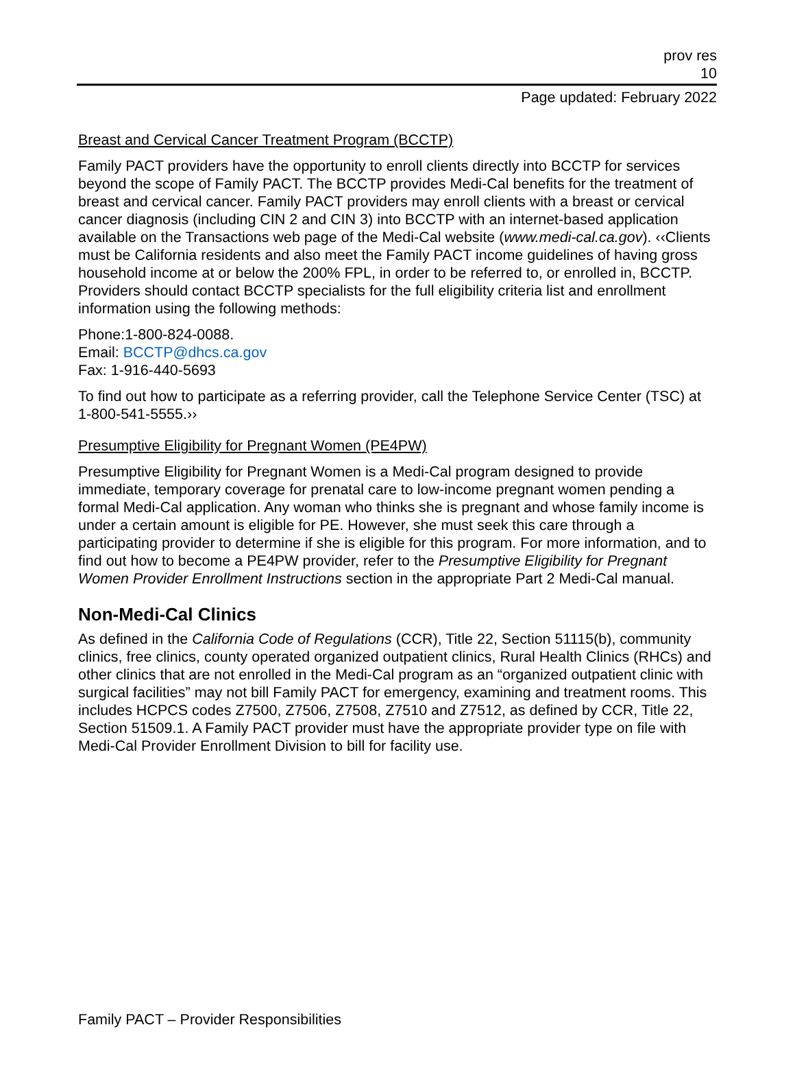prov res
10
Page updated: February 2022
Breast and Cervical Cancer Treatment Program (BCCTP)
Family PACT providers have the opportunity to enroll clients directly into BCCTP for services beyond the scope of Family PACT. The BCCTP provides Medi-Cal benefits for the treatment of breast and cervical cancer. Family PACT providers may enroll clients with a breast or cervical cancer diagnosis (including CIN 2 and CIN 3) into BCCTP with an internet-based application available on the Transactions web page of the Medi-Cal website (www.medi-cal.ca.gov). ‹‹Clients must be California residents and also meet the Family PACT income guidelines of having gross household income at or below the 200% FPL, in order to be referred to, or enrolled in, BCCTP. Providers should contact BCCTP specialists for the full eligibility criteria list and enrollment information using the following methods:
Phone:1-800-824-0088.
Email: BCCTP@dhcs.ca.gov
Fax: 1-916-440-5693
To find out how to participate as a referring provider, call the Telephone Service Center (TSC) at 1-800-541-5555.››
Presumptive Eligibility for Pregnant Women (PE4PW)
Presumptive Eligibility for Pregnant Women is a Medi-Cal program designed to provide immediate, temporary coverage for prenatal care to low-income pregnant women pending a formal Medi-Cal application. Any woman who thinks she is pregnant and whose family income is under a certain amount is eligible for PE. However, she must seek this care through a participating provider to determine if she is eligible for this program. For more information, and to find out how to become a PE4PW provider, refer to the Presumptive Eligibility for Pregnant Women Provider Enrollment Instructions section in the appropriate Part 2 Medi-Cal manual.
Non-Medi-Cal Clinics
As defined in the California Code of Regulations (CCR), Title 22, Section 51115(b), community clinics, free clinics, county operated organized outpatient clinics, Rural Health Clinics (RHCs) and other clinics that are not enrolled in the Medi-Cal program as an “organized outpatient clinic with surgical facilities” may not bill Family PACT for emergency, examining and treatment rooms. This includes HCPCS codes Z7500, Z7506, Z7508, Z7510 and Z7512, as defined by CCR, Title 22, Section 51509.1. A Family PACT provider must have the appropriate provider type on file with Medi-Cal Provider Enrollment Division to bill for facility use.
Family PACT – Provider Responsibilities